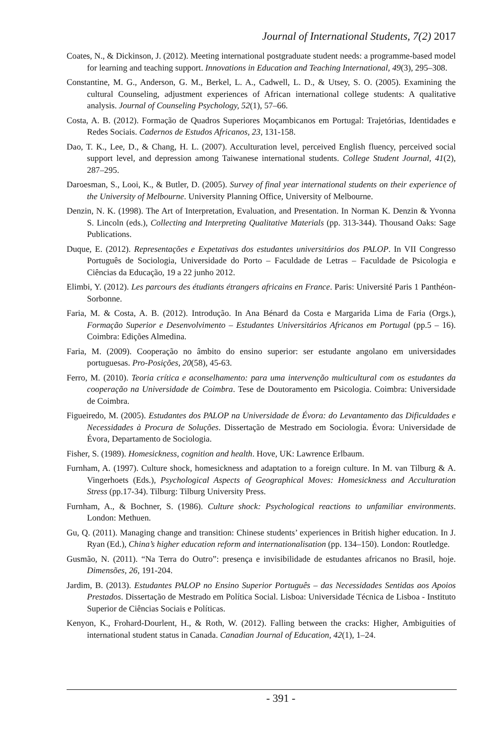Journal of International Students, 7(2) 2017
Coates, N., & Dickinson, J. (2012). Meeting international postgraduate student needs: a programme-based model for learning and teaching support. Innovations in Education and Teaching International, 49(3), 295–308.
Constantine, M. G., Anderson, G. M., Berkel, L. A., Cadwell, L. D., & Utsey, S. O. (2005). Examining the cultural Counseling, adjustment experiences of African international college students: A qualitative analysis. Journal of Counseling Psychology, 52(1), 57–66.
Costa, A. B. (2012). Formação de Quadros Superiores Moçambicanos em Portugal: Trajetórias, Identidades e Redes Sociais. Cadernos de Estudos Africanos, 23, 131-158.
Dao, T. K., Lee, D., & Chang, H. L. (2007). Acculturation level, perceived English fluency, perceived social support level, and depression among Taiwanese international students. College Student Journal, 41(2), 287–295.
Daroesman, S., Looi, K., & Butler, D. (2005). Survey of final year international students on their experience of the University of Melbourne. University Planning Office, University of Melbourne.
Denzin, N. K. (1998). The Art of Interpretation, Evaluation, and Presentation. In Norman K. Denzin & Yvonna S. Lincoln (eds.), Collecting and Interpreting Qualitative Materials (pp. 313-344). Thousand Oaks: Sage Publications.
Duque, E. (2012). Representações e Expetativas dos estudantes universitários dos PALOP. In VII Congresso Português de Sociologia, Universidade do Porto – Faculdade de Letras – Faculdade de Psicologia e Ciências da Educação, 19 a 22 junho 2012.
Elimbi, Y. (2012). Les parcours des étudiants étrangers africains en France. Paris: Université Paris 1 Panthéon-Sorbonne.
Faria, M. & Costa, A. B. (2012). Introdução. In Ana Bénard da Costa e Margarida Lima de Faria (Orgs.), Formação Superior e Desenvolvimento – Estudantes Universitários Africanos em Portugal (pp.5 – 16). Coimbra: Edições Almedina.
Faria, M. (2009). Cooperação no âmbito do ensino superior: ser estudante angolano em universidades portuguesas. Pro-Posições, 20(58), 45-63.
Ferro, M. (2010). Teoria crítica e aconselhamento: para uma intervenção multicultural com os estudantes da cooperação na Universidade de Coimbra. Tese de Doutoramento em Psicologia. Coimbra: Universidade de Coimbra.
Figueiredo, M. (2005). Estudantes dos PALOP na Universidade de Évora: do Levantamento das Dificuldades e Necessidades à Procura de Soluções. Dissertação de Mestrado em Sociologia. Évora: Universidade de Évora, Departamento de Sociologia.
Fisher, S. (1989). Homesickness, cognition and health. Hove, UK: Lawrence Erlbaum.
Furnham, A. (1997). Culture shock, homesickness and adaptation to a foreign culture. In M. van Tilburg & A. Vingerhoets (Eds.), Psychological Aspects of Geographical Moves: Homesickness and Acculturation Stress (pp.17-34). Tilburg: Tilburg University Press.
Furnham, A., & Bochner, S. (1986). Culture shock: Psychological reactions to unfamiliar environments. London: Methuen.
Gu, Q. (2011). Managing change and transition: Chinese students’ experiences in British higher education. In J. Ryan (Ed.), China’s higher education reform and internationalisation (pp. 134–150). London: Routledge.
Gusmão, N. (2011). “Na Terra do Outro”: presença e invisibilidade de estudantes africanos no Brasil, hoje. Dimensões, 26, 191-204.
Jardim, B. (2013). Estudantes PALOP no Ensino Superior Português – das Necessidades Sentidas aos Apoios Prestados. Dissertação de Mestrado em Política Social. Lisboa: Universidade Técnica de Lisboa - Instituto Superior de Ciências Sociais e Políticas.
Kenyon, K., Frohard-Dourlent, H., & Roth, W. (2012). Falling between the cracks: Higher, Ambiguities of international student status in Canada. Canadian Journal of Education, 42(1), 1–24.
- 391 -